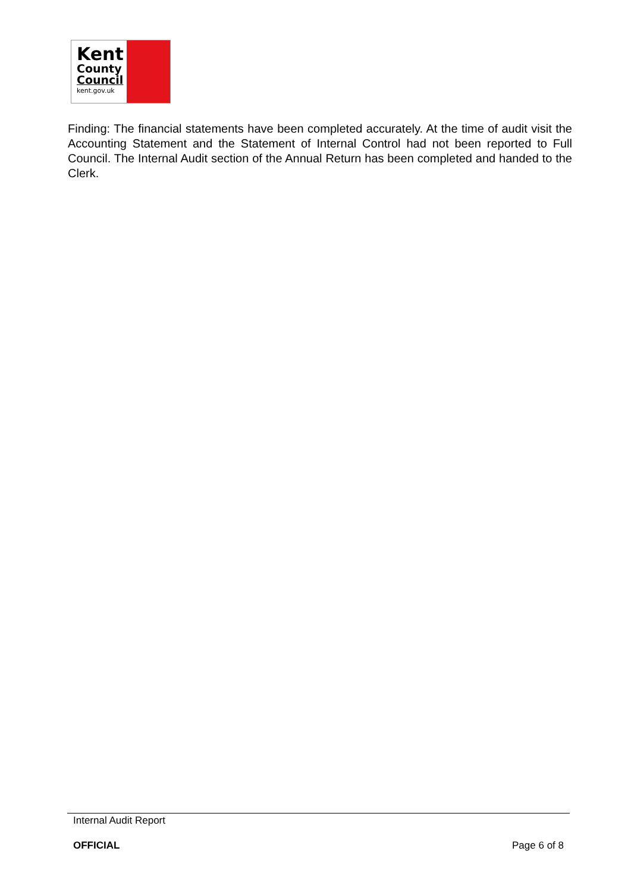Kent
County
Council
kent.gov.uk
Finding: The financial statements have been completed accurately. At the time of audit visit the Accounting Statement and the Statement of Internal Control had not been reported to Full Council. The Internal Audit section of the Annual Return has been completed and handed to the Clerk.
Internal Audit Report
OFFICIAL Page 6 of 8